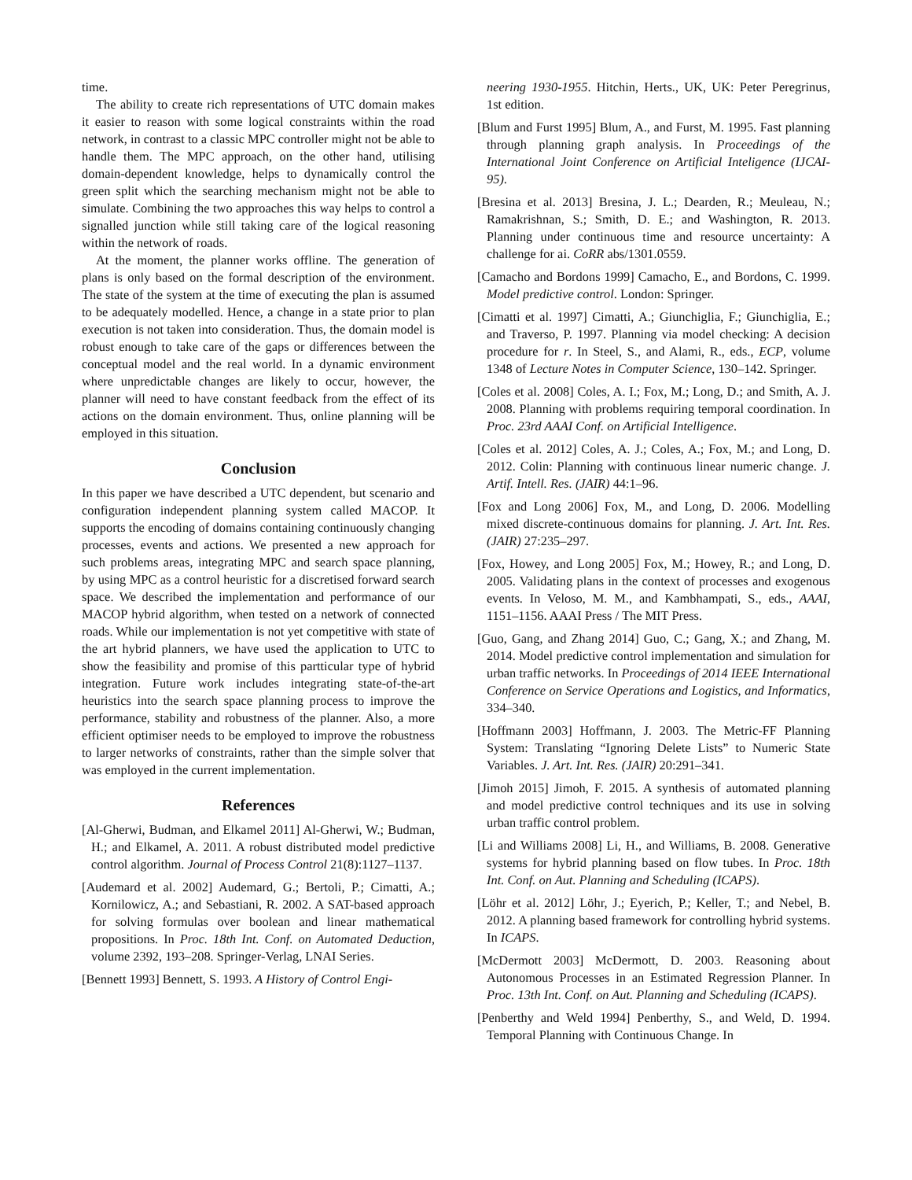time.
The ability to create rich representations of UTC domain makes it easier to reason with some logical constraints within the road network, in contrast to a classic MPC controller might not be able to handle them. The MPC approach, on the other hand, utilising domain-dependent knowledge, helps to dynamically control the green split which the searching mechanism might not be able to simulate. Combining the two approaches this way helps to control a signalled junction while still taking care of the logical reasoning within the network of roads.
At the moment, the planner works offline. The generation of plans is only based on the formal description of the environment. The state of the system at the time of executing the plan is assumed to be adequately modelled. Hence, a change in a state prior to plan execution is not taken into consideration. Thus, the domain model is robust enough to take care of the gaps or differences between the conceptual model and the real world. In a dynamic environment where unpredictable changes are likely to occur, however, the planner will need to have constant feedback from the effect of its actions on the domain environment. Thus, online planning will be employed in this situation.
Conclusion
In this paper we have described a UTC dependent, but scenario and configuration independent planning system called MACOP. It supports the encoding of domains containing continuously changing processes, events and actions. We presented a new approach for such problems areas, integrating MPC and search space planning, by using MPC as a control heuristic for a discretised forward search space. We described the implementation and performance of our MACOP hybrid algorithm, when tested on a network of connected roads. While our implementation is not yet competitive with state of the art hybrid planners, we have used the application to UTC to show the feasibility and promise of this partticular type of hybrid integration. Future work includes integrating state-of-the-art heuristics into the search space planning process to improve the performance, stability and robustness of the planner. Also, a more efficient optimiser needs to be employed to improve the robustness to larger networks of constraints, rather than the simple solver that was employed in the current implementation.
References
[Al-Gherwi, Budman, and Elkamel 2011] Al-Gherwi, W.; Budman, H.; and Elkamel, A. 2011. A robust distributed model predictive control algorithm. Journal of Process Control 21(8):1127–1137.
[Audemard et al. 2002] Audemard, G.; Bertoli, P.; Cimatti, A.; Kornilowicz, A.; and Sebastiani, R. 2002. A SAT-based approach for solving formulas over boolean and linear mathematical propositions. In Proc. 18th Int. Conf. on Automated Deduction, volume 2392, 193–208. Springer-Verlag, LNAI Series.
[Bennett 1993] Bennett, S. 1993. A History of Control Engi-
neering 1930-1955. Hitchin, Herts., UK, UK: Peter Peregrinus, 1st edition.
[Blum and Furst 1995] Blum, A., and Furst, M. 1995. Fast planning through planning graph analysis. In Proceedings of the International Joint Conference on Artificial Inteligence (IJCAI-95).
[Bresina et al. 2013] Bresina, J. L.; Dearden, R.; Meuleau, N.; Ramakrishnan, S.; Smith, D. E.; and Washington, R. 2013. Planning under continuous time and resource uncertainty: A challenge for ai. CoRR abs/1301.0559.
[Camacho and Bordons 1999] Camacho, E., and Bordons, C. 1999. Model predictive control. London: Springer.
[Cimatti et al. 1997] Cimatti, A.; Giunchiglia, F.; Giunchiglia, E.; and Traverso, P. 1997. Planning via model checking: A decision procedure for r. In Steel, S., and Alami, R., eds., ECP, volume 1348 of Lecture Notes in Computer Science, 130–142. Springer.
[Coles et al. 2008] Coles, A. I.; Fox, M.; Long, D.; and Smith, A. J. 2008. Planning with problems requiring temporal coordination. In Proc. 23rd AAAI Conf. on Artificial Intelligence.
[Coles et al. 2012] Coles, A. J.; Coles, A.; Fox, M.; and Long, D. 2012. Colin: Planning with continuous linear numeric change. J. Artif. Intell. Res. (JAIR) 44:1–96.
[Fox and Long 2006] Fox, M., and Long, D. 2006. Modelling mixed discrete-continuous domains for planning. J. Art. Int. Res. (JAIR) 27:235–297.
[Fox, Howey, and Long 2005] Fox, M.; Howey, R.; and Long, D. 2005. Validating plans in the context of processes and exogenous events. In Veloso, M. M., and Kambhampati, S., eds., AAAI, 1151–1156. AAAI Press / The MIT Press.
[Guo, Gang, and Zhang 2014] Guo, C.; Gang, X.; and Zhang, M. 2014. Model predictive control implementation and simulation for urban traffic networks. In Proceedings of 2014 IEEE International Conference on Service Operations and Logistics, and Informatics, 334–340.
[Hoffmann 2003] Hoffmann, J. 2003. The Metric-FF Planning System: Translating “Ignoring Delete Lists” to Numeric State Variables. J. Art. Int. Res. (JAIR) 20:291–341.
[Jimoh 2015] Jimoh, F. 2015. A synthesis of automated planning and model predictive control techniques and its use in solving urban traffic control problem.
[Li and Williams 2008] Li, H., and Williams, B. 2008. Generative systems for hybrid planning based on flow tubes. In Proc. 18th Int. Conf. on Aut. Planning and Scheduling (ICAPS).
[Löhr et al. 2012] Löhr, J.; Eyerich, P.; Keller, T.; and Nebel, B. 2012. A planning based framework for controlling hybrid systems. In ICAPS.
[McDermott 2003] McDermott, D. 2003. Reasoning about Autonomous Processes in an Estimated Regression Planner. In Proc. 13th Int. Conf. on Aut. Planning and Scheduling (ICAPS).
[Penberthy and Weld 1994] Penberthy, S., and Weld, D. 1994. Temporal Planning with Continuous Change. In